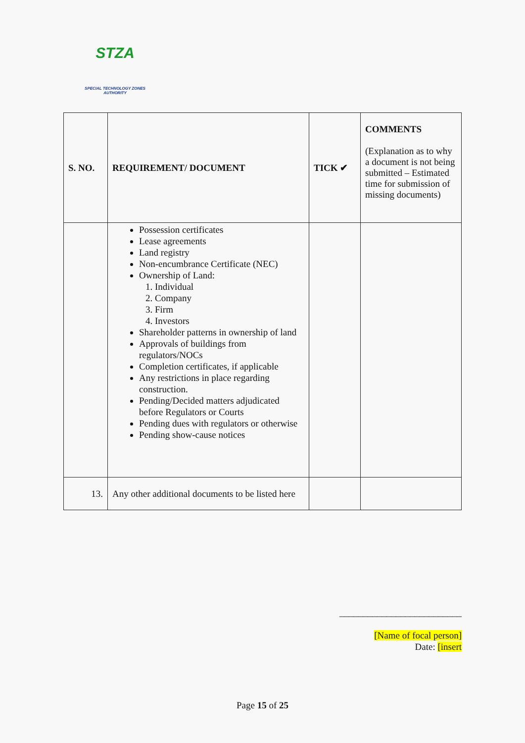STZA
SPECIAL TECHNOLOGY ZONES
AUTHORITY
| S. NO. | REQUIREMENT/ DOCUMENT | TICK ✔ | COMMENTS (Explanation as to why a document is not being submitted – Estimated time for submission of missing documents) |
| | Possession certificates Lease agreements Land registry Non-encumbrance Certificate (NEC) Ownership of Land: 1. Individual 2. Company 3. Firm 4. Investors Shareholder patterns in ownership of land Approvals of buildings from regulators/NOCs Completion certificates, if applicable Any restrictions in place regarding construction. Pending/Decided matters adjudicated before Regulators or Courts Pending dues with regulators or otherwise Pending show-cause notices | | |
| 13. | Any other additional documents to be listed here | | |
__________________________
[Name of focal person]
Date: [insert
Page 15 of 25